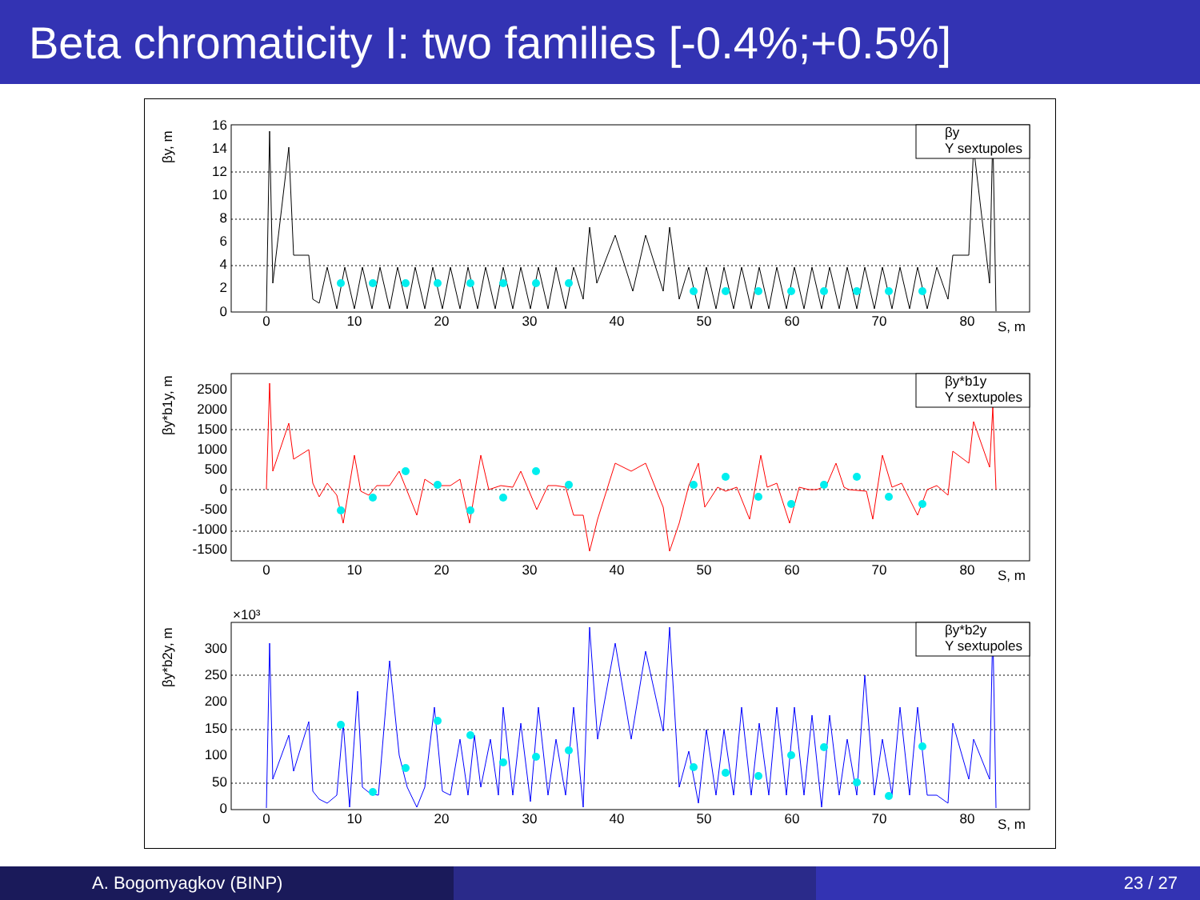Beta chromaticity I: two families [-0.4%;+0.5%]
βy
Y sextupoles
βy*b1y
Y sextupoles
βy*b2y
Y sextupoles
16
14
12
10
8
6
4
2
0
2500
2000
1500
1000
500
0
-500
-1000
-1500
300
250
200
150
100
50
0
×10³
0
10
20
30
40
50
60
70
80
0
10
20
30
40
50
60
70
80
0
10
20
30
40
50
60
70
80
S, m
S, m
S, m
βy, m
βy*b1y, m
βy*b2y, m
A. Bogomyagkov (BINP) 23 / 27